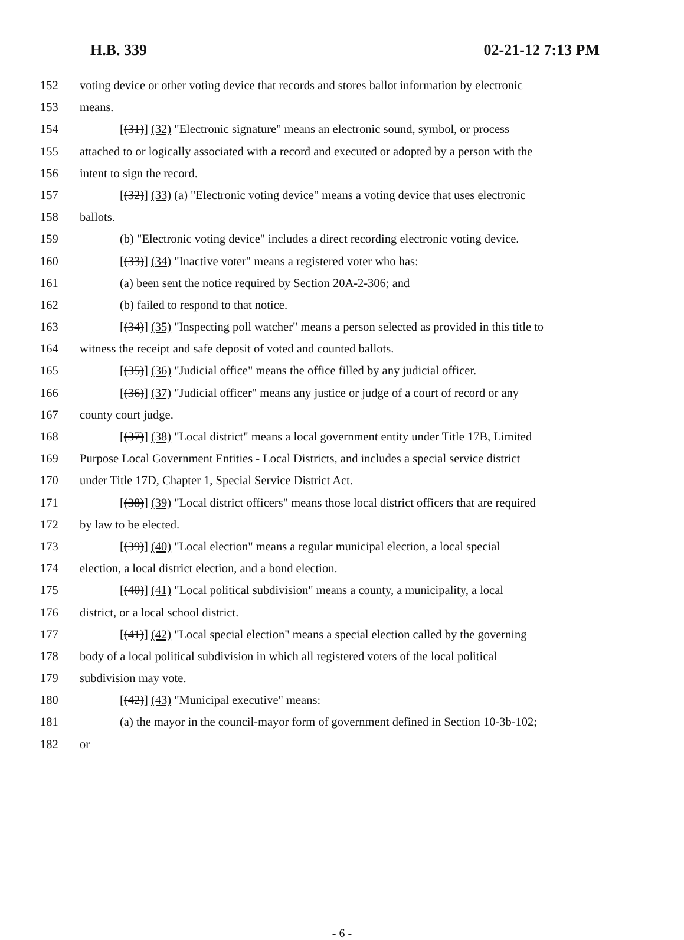H.B. 339 02-21-12 7:13 PM
152 voting device or other voting device that records and stores ballot information by electronic
153 means.
154 [(31)] (32) "Electronic signature" means an electronic sound, symbol, or process
155 attached to or logically associated with a record and executed or adopted by a person with the
156 intent to sign the record.
157 [(32)] (33) (a) "Electronic voting device" means a voting device that uses electronic
158 ballots.
159 (b) "Electronic voting device" includes a direct recording electronic voting device.
160 [(33)] (34) "Inactive voter" means a registered voter who has:
161 (a) been sent the notice required by Section 20A-2-306; and
162 (b) failed to respond to that notice.
163 [(34)] (35) "Inspecting poll watcher" means a person selected as provided in this title to
164 witness the receipt and safe deposit of voted and counted ballots.
165 [(35)] (36) "Judicial office" means the office filled by any judicial officer.
166 [(36)] (37) "Judicial officer" means any justice or judge of a court of record or any
167 county court judge.
168 [(37)] (38) "Local district" means a local government entity under Title 17B, Limited
169 Purpose Local Government Entities - Local Districts, and includes a special service district
170 under Title 17D, Chapter 1, Special Service District Act.
171 [(38)] (39) "Local district officers" means those local district officers that are required
172 by law to be elected.
173 [(39)] (40) "Local election" means a regular municipal election, a local special
174 election, a local district election, and a bond election.
175 [(40)] (41) "Local political subdivision" means a county, a municipality, a local
176 district, or a local school district.
177 [(41)] (42) "Local special election" means a special election called by the governing
178 body of a local political subdivision in which all registered voters of the local political
179 subdivision may vote.
180 [(42)] (43) "Municipal executive" means:
181 (a) the mayor in the council-mayor form of government defined in Section 10-3b-102;
182 or
- 6 -